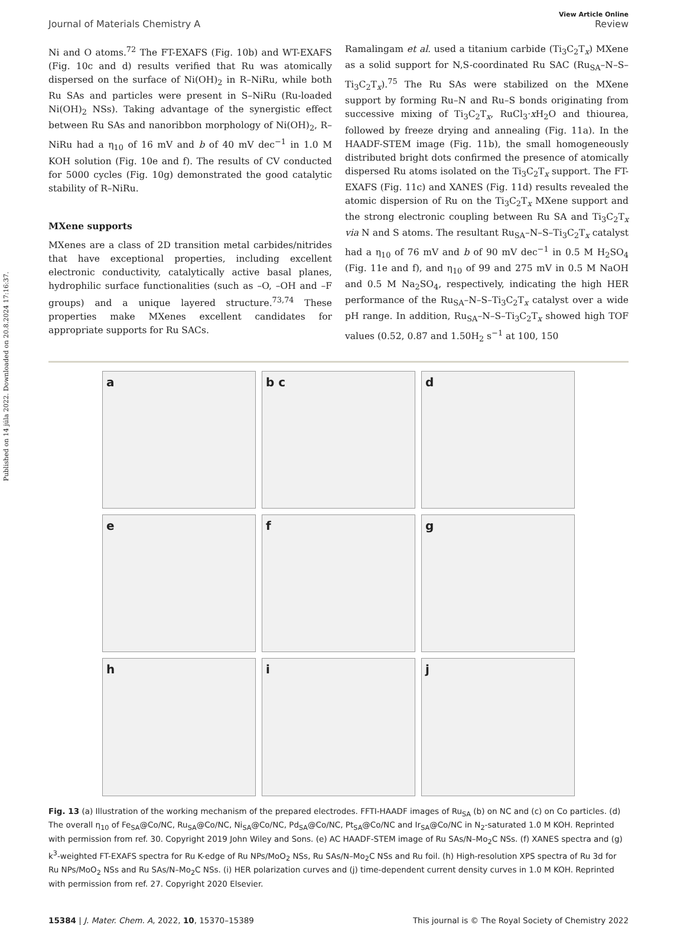Published on 14 júla 2022. Downloaded on 20.8.2024 17:16:37.
View Article Online
Journal of Materials Chemistry A Review
Ni and O atoms.<sup>72</sup> The FT-EXAFS (Fig. 10b) and WT-EXAFS (Fig. 10c and d) results verified that Ru was atomically dispersed on the surface of Ni(OH)<sub>2</sub> in R–NiRu, while both Ru SAs and particles were present in S–NiRu (Ru-loaded Ni(OH)<sub>2</sub> NSs). Taking advantage of the synergistic effect between Ru SAs and nanoribbon morphology of Ni(OH)<sub>2</sub>, R–NiRu had a η<sub>10</sub> of 16 mV and b of 40 mV dec<sup>−1</sup> in 1.0 M KOH solution (Fig. 10e and f). The results of CV conducted for 5000 cycles (Fig. 10g) demonstrated the good catalytic stability of R–NiRu.
MXene supports
MXenes are a class of 2D transition metal carbides/nitrides that have exceptional properties, including excellent electronic conductivity, catalytically active basal planes, hydrophilic surface functionalities (such as –O, –OH and –F groups) and a unique layered structure.<sup>73,74</sup> These properties make MXenes excellent candidates for appropriate supports for Ru SACs.
Ramalingam et al. used a titanium carbide (Ti<sub>3</sub>C<sub>2</sub>T<sub>x</sub>) MXene as a solid support for N,S-coordinated Ru SAC (Ru<sub>SA</sub>–N–S–Ti<sub>3</sub>C<sub>2</sub>T<sub>x</sub>).<sup>75</sup> The Ru SAs were stabilized on the MXene support by forming Ru–N and Ru–S bonds originating from successive mixing of Ti<sub>3</sub>C<sub>2</sub>T<sub>x</sub>, RuCl<sub>3</sub>·x H<sub>2</sub>O and thiourea, followed by freeze drying and annealing (Fig. 11a). In the HAADF-STEM image (Fig. 11b), the small homogeneously distributed bright dots confirmed the presence of atomically dispersed Ru atoms isolated on the Ti<sub>3</sub>C<sub>2</sub>T<sub>x</sub> support. The FT-EXAFS (Fig. 11c) and XANES (Fig. 11d) results revealed the atomic dispersion of Ru on the Ti<sub>3</sub>C<sub>2</sub>T<sub>x</sub> MXene support and the strong electronic coupling between Ru SA and Ti<sub>3</sub>C<sub>2</sub>T<sub>x</sub> via N and S atoms. The resultant Ru<sub>SA</sub>–N–S–Ti<sub>3</sub>C<sub>2</sub>T<sub>x</sub> catalyst had a η<sub>10</sub> of 76 mV and b of 90 mV dec<sup>−1</sup> in 0.5 M H<sub>2</sub>SO<sub>4</sub> (Fig. 11e and f), and η<sub>10</sub> of 99 and 275 mV in 0.5 M NaOH and 0.5 M Na<sub>2</sub>SO<sub>4</sub>, respectively, indicating the high HER performance of the Ru<sub>SA</sub>–N–S–Ti<sub>3</sub>C<sub>2</sub>T<sub>x</sub> catalyst over a wide pH range. In addition, Ru<sub>SA</sub>–N–S–Ti<sub>3</sub>C<sub>2</sub>T<sub>x</sub> showed high TOF values (0.52, 0.87 and 1.50H<sub>2</sub> s<sup>−1</sup> at 100, 150
a
b c
d
e
f
g
h
i
j
Fig. 13 (a) Illustration of the working mechanism of the prepared electrodes. FFTI-HAADF images of Ru<sub>SA</sub> (b) on NC and (c) on Co particles. (d) The overall η<sub>10</sub> of Fe<sub>SA</sub>@Co/NC, Ru<sub>SA</sub>@Co/NC, Ni<sub>SA</sub>@Co/NC, Pd<sub>SA</sub>@Co/NC, Pt<sub>SA</sub>@Co/NC and Ir<sub>SA</sub>@Co/NC in N<sub>2</sub>-saturated 1.0 M KOH. Reprinted with permission from ref. 30. Copyright 2019 John Wiley and Sons. (e) AC HAADF-STEM image of Ru SAs/N–Mo<sub>2</sub>C NSs. (f) XANES spectra and (g) k<sup>3</sup>-weighted FT-EXAFS spectra for Ru K-edge of Ru NPs/MoO<sub>2</sub> NSs, Ru SAs/N–Mo<sub>2</sub>C NSs and Ru foil. (h) High-resolution XPS spectra of Ru 3d for Ru NPs/MoO<sub>2</sub> NSs and Ru SAs/N–Mo<sub>2</sub>C NSs. (i) HER polarization curves and (j) time-dependent current density curves in 1.0 M KOH. Reprinted with permission from ref. 27. Copyright 2020 Elsevier.
15384 | J. Mater. Chem. A, 2022, 10, 15370–15389 This journal is © The Royal Society of Chemistry 2022